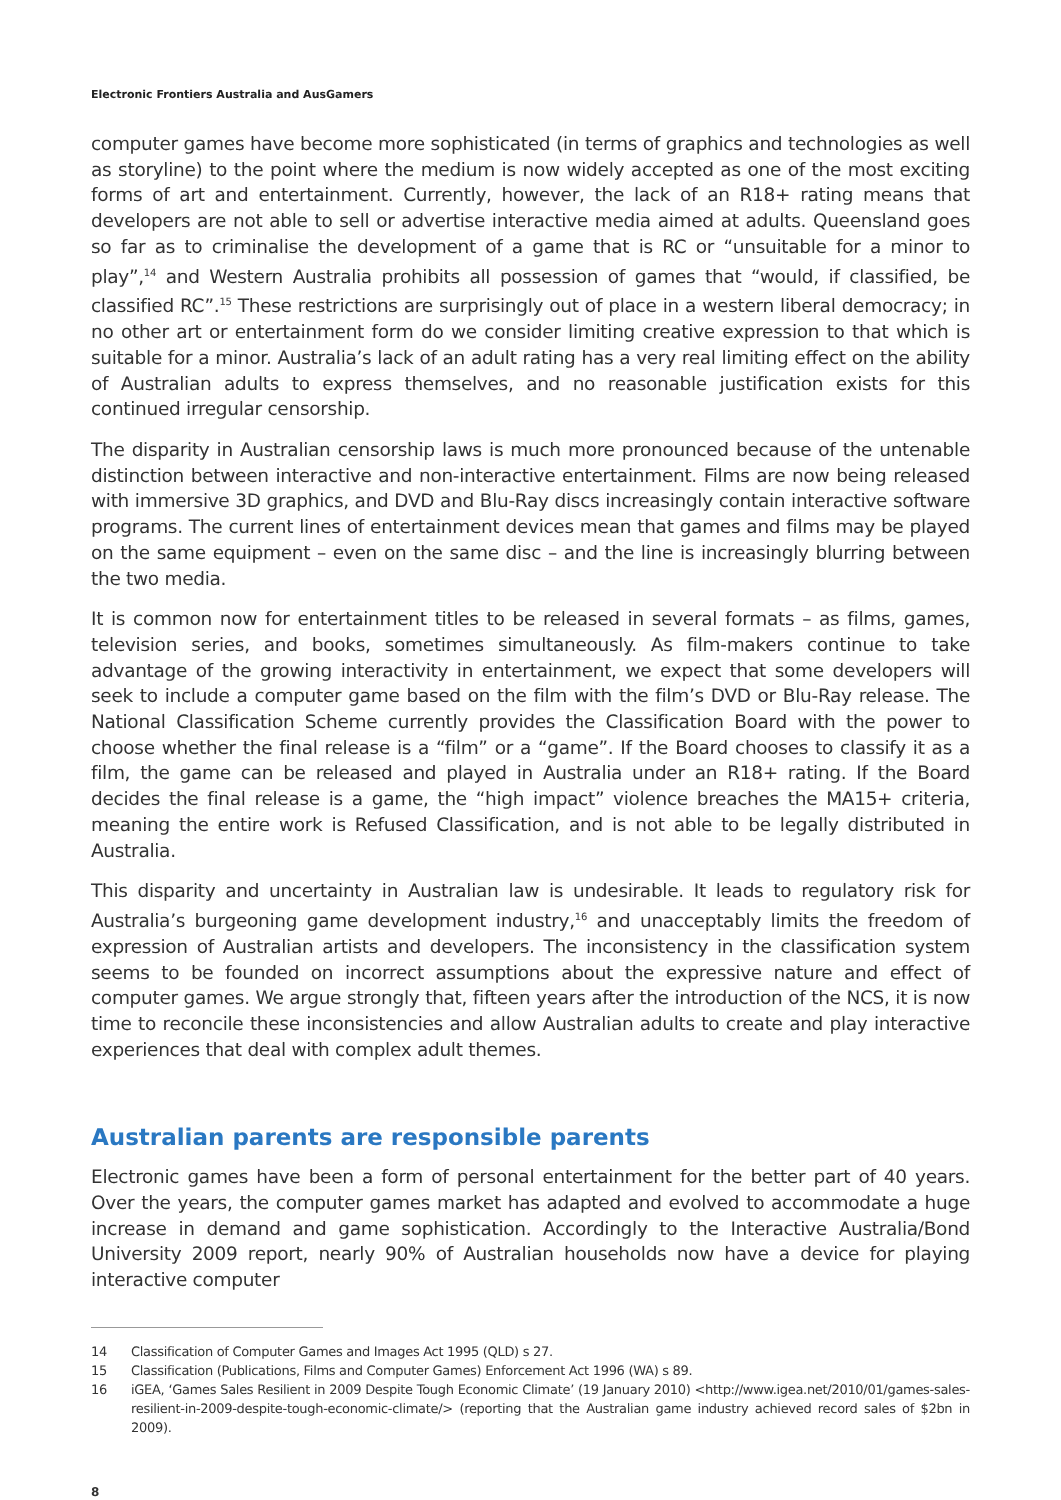Electronic Frontiers Australia and AusGamers
computer games have become more sophisticated (in terms of graphics and technologies as well as storyline) to the point where the medium is now widely accepted as one of the most exciting forms of art and entertainment. Currently, however, the lack of an R18+ rating means that developers are not able to sell or advertise interactive media aimed at adults. Queensland goes so far as to criminalise the development of a game that is RC or “unsuitable for a minor to play”,<sup>14</sup> and Western Australia prohibits all possession of games that “would, if classified, be classified RC”.<sup>15</sup> These restrictions are surprisingly out of place in a western liberal democracy; in no other art or entertainment form do we consider limiting creative expression to that which is suitable for a minor. Australia’s lack of an adult rating has a very real limiting effect on the ability of Australian adults to express themselves, and no reasonable justification exists for this continued irregular censorship.
The disparity in Australian censorship laws is much more pronounced because of the untenable distinction between interactive and non-interactive entertainment. Films are now being released with immersive 3D graphics, and DVD and Blu-Ray discs increasingly contain interactive software programs. The current lines of entertainment devices mean that games and films may be played on the same equipment – even on the same disc – and the line is increasingly blurring between the two media.
It is common now for entertainment titles to be released in several formats – as films, games, television series, and books, sometimes simultaneously. As film-makers continue to take advantage of the growing interactivity in entertainment, we expect that some developers will seek to include a computer game based on the film with the film’s DVD or Blu-Ray release. The National Classification Scheme currently provides the Classification Board with the power to choose whether the final release is a “film” or a “game”. If the Board chooses to classify it as a film, the game can be released and played in Australia under an R18+ rating. If the Board decides the final release is a game, the “high impact” violence breaches the MA15+ criteria, meaning the entire work is Refused Classification, and is not able to be legally distributed in Australia.
This disparity and uncertainty in Australian law is undesirable. It leads to regulatory risk for Australia’s burgeoning game development industry,<sup>16</sup> and unacceptably limits the freedom of expression of Australian artists and developers. The inconsistency in the classification system seems to be founded on incorrect assumptions about the expressive nature and effect of computer games. We argue strongly that, fifteen years after the introduction of the NCS, it is now time to reconcile these inconsistencies and allow Australian adults to create and play interactive experiences that deal with complex adult themes.
Australian parents are responsible parents
Electronic games have been a form of personal entertainment for the better part of 40 years. Over the years, the computer games market has adapted and evolved to accommodate a huge increase in demand and game sophistication. Accordingly to the Interactive Australia/Bond University 2009 report, nearly 90% of Australian households now have a device for playing interactive computer
14 Classification of Computer Games and Images Act 1995 (QLD) s 27.
15 Classification (Publications, Films and Computer Games) Enforcement Act 1996 (WA) s 89.
16 iGEA, ‘Games Sales Resilient in 2009 Despite Tough Economic Climate’ (19 January 2010) <http://www.igea.net/2010/01/games-sales-resilient-in-2009-despite-tough-economic-climate/> (reporting that the Australian game industry achieved record sales of $2bn in 2009).
8